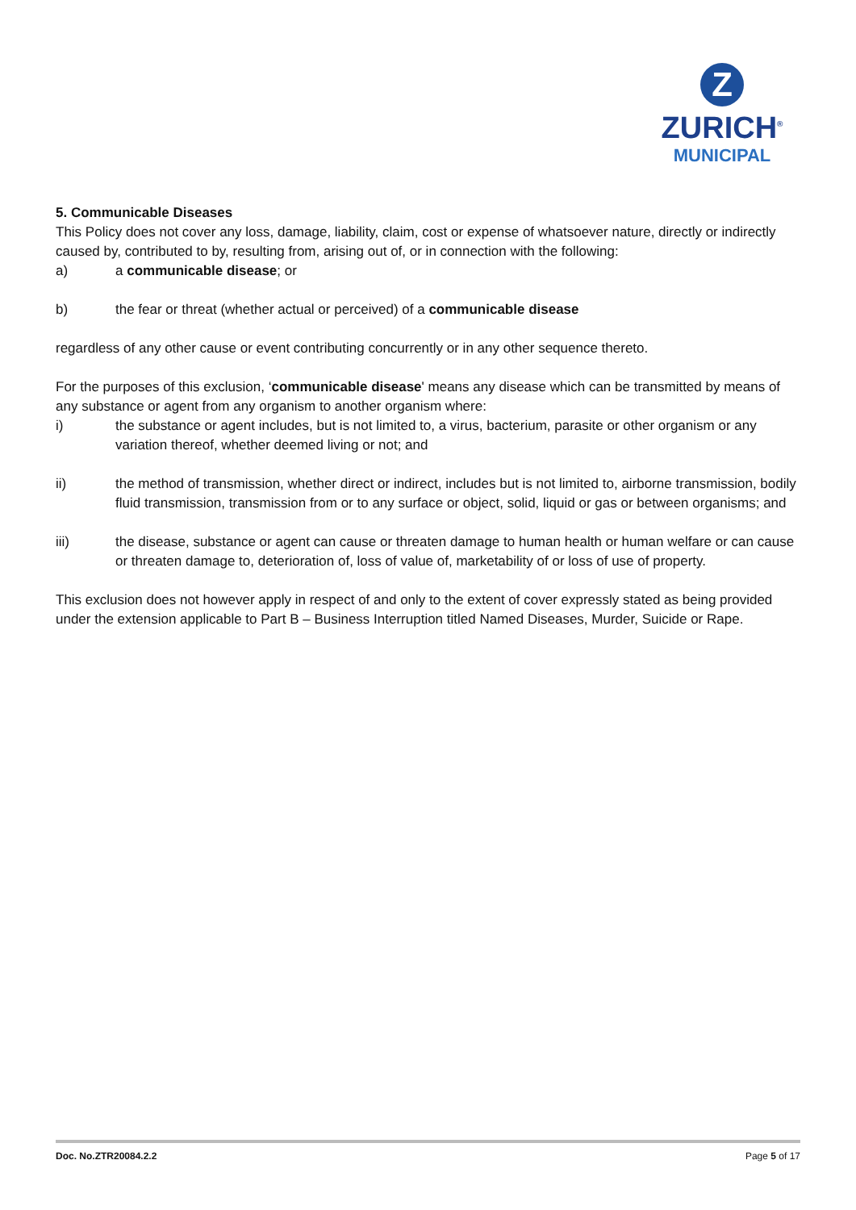Z
ZURICH<sup>®</sup>
MUNICIPAL
5. Communicable Diseases
This Policy does not cover any loss, damage, liability, claim, cost or expense of whatsoever nature, directly or indirectly caused by, contributed to by, resulting from, arising out of, or in connection with the following:
a) a communicable disease; or
b) the fear or threat (whether actual or perceived) of a communicable disease
regardless of any other cause or event contributing concurrently or in any other sequence thereto.
For the purposes of this exclusion, ‘communicable disease' means any disease which can be transmitted by means of any substance or agent from any organism to another organism where:
i) the substance or agent includes, but is not limited to, a virus, bacterium, parasite or other organism or any variation thereof, whether deemed living or not; and
ii) the method of transmission, whether direct or indirect, includes but is not limited to, airborne transmission, bodily fluid transmission, transmission from or to any surface or object, solid, liquid or gas or between organisms; and
iii) the disease, substance or agent can cause or threaten damage to human health or human welfare or can cause or threaten damage to, deterioration of, loss of value of, marketability of or loss of use of property.
This exclusion does not however apply in respect of and only to the extent of cover expressly stated as being provided under the extension applicable to Part B – Business Interruption titled Named Diseases, Murder, Suicide or Rape.
Doc. No.ZTR20084.2.2 Page 5 of 17